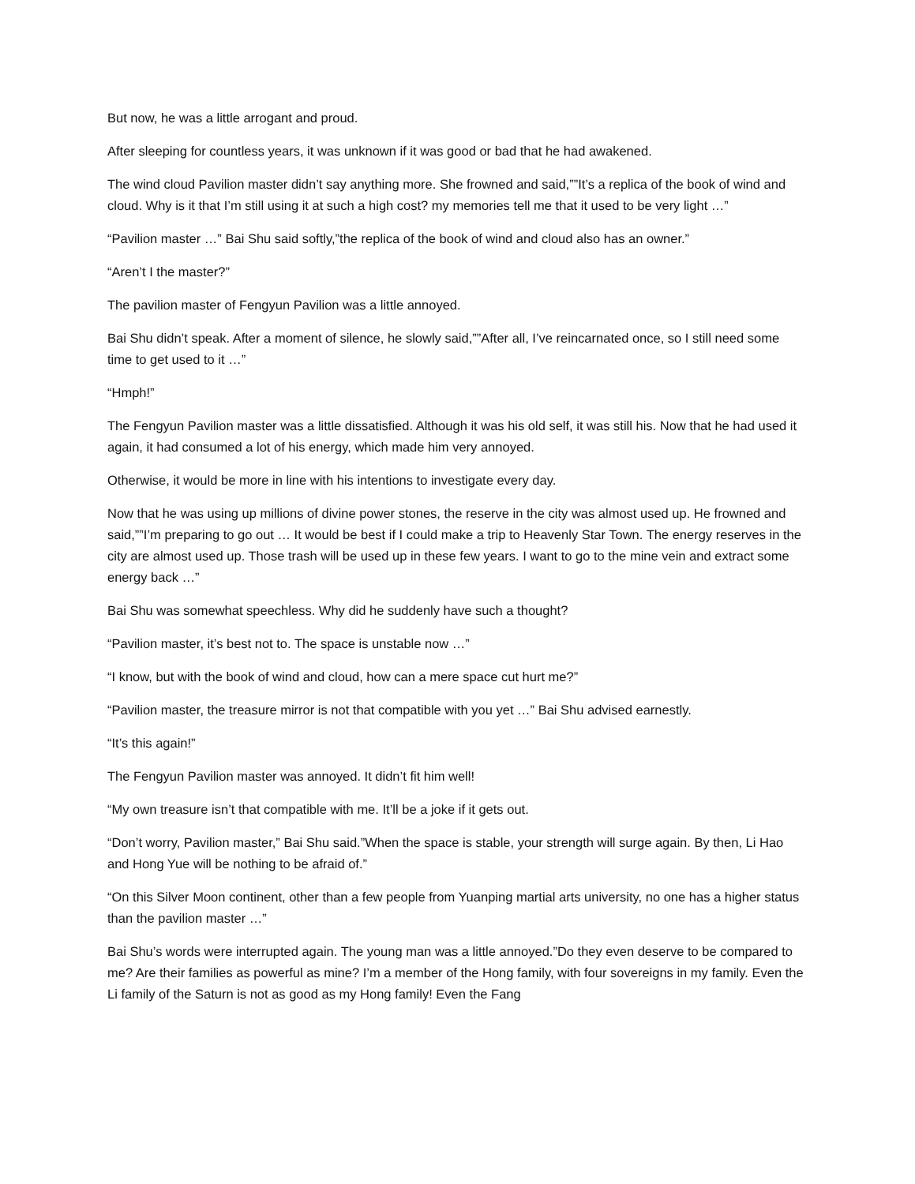But now, he was a little arrogant and proud.
After sleeping for countless years, it was unknown if it was good or bad that he had awakened.
The wind cloud Pavilion master didn’t say anything more. She frowned and said,””It’s a replica of the book of wind and cloud. Why is it that I’m still using it at such a high cost? my memories tell me that it used to be very light …”
“Pavilion master …” Bai Shu said softly,”the replica of the book of wind and cloud also has an owner.”
“Aren’t I the master?”
The pavilion master of Fengyun Pavilion was a little annoyed.
Bai Shu didn’t speak. After a moment of silence, he slowly said,””After all, I’ve reincarnated once, so I still need some time to get used to it …”
“Hmph!”
The Fengyun Pavilion master was a little dissatisfied. Although it was his old self, it was still his. Now that he had used it again, it had consumed a lot of his energy, which made him very annoyed.
Otherwise, it would be more in line with his intentions to investigate every day.
Now that he was using up millions of divine power stones, the reserve in the city was almost used up. He frowned and said,””I’m preparing to go out … It would be best if I could make a trip to Heavenly Star Town. The energy reserves in the city are almost used up. Those trash will be used up in these few years. I want to go to the mine vein and extract some energy back …”
Bai Shu was somewhat speechless. Why did he suddenly have such a thought?
“Pavilion master, it’s best not to. The space is unstable now …”
“I know, but with the book of wind and cloud, how can a mere space cut hurt me?”
“Pavilion master, the treasure mirror is not that compatible with you yet …” Bai Shu advised earnestly.
“It’s this again!”
The Fengyun Pavilion master was annoyed. It didn’t fit him well!
“My own treasure isn’t that compatible with me. It’ll be a joke if it gets out.
“Don’t worry, Pavilion master,” Bai Shu said.”When the space is stable, your strength will surge again. By then, Li Hao and Hong Yue will be nothing to be afraid of.”
“On this Silver Moon continent, other than a few people from Yuanping martial arts university, no one has a higher status than the pavilion master …”
Bai Shu’s words were interrupted again. The young man was a little annoyed.”Do they even deserve to be compared to me? Are their families as powerful as mine? I’m a member of the Hong family, with four sovereigns in my family. Even the Li family of the Saturn is not as good as my Hong family! Even the Fang